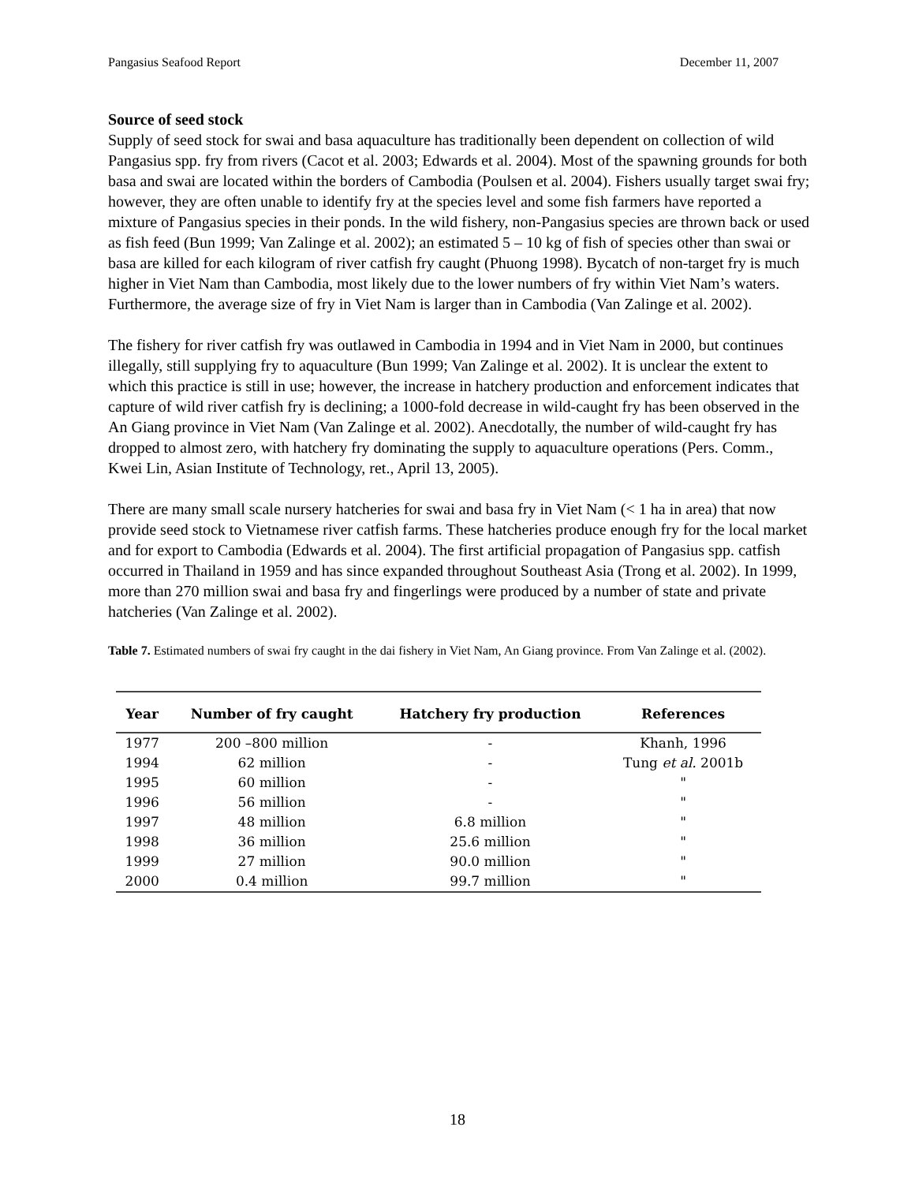Pangasius Seafood Report December 11, 2007
Source of seed stock
Supply of seed stock for swai and basa aquaculture has traditionally been dependent on collection of wild Pangasius spp. fry from rivers (Cacot et al. 2003; Edwards et al. 2004). Most of the spawning grounds for both basa and swai are located within the borders of Cambodia (Poulsen et al. 2004). Fishers usually target swai fry; however, they are often unable to identify fry at the species level and some fish farmers have reported a mixture of Pangasius species in their ponds. In the wild fishery, non-Pangasius species are thrown back or used as fish feed (Bun 1999; Van Zalinge et al. 2002); an estimated 5 – 10 kg of fish of species other than swai or basa are killed for each kilogram of river catfish fry caught (Phuong 1998). Bycatch of non-target fry is much higher in Viet Nam than Cambodia, most likely due to the lower numbers of fry within Viet Nam’s waters. Furthermore, the average size of fry in Viet Nam is larger than in Cambodia (Van Zalinge et al. 2002).
The fishery for river catfish fry was outlawed in Cambodia in 1994 and in Viet Nam in 2000, but continues illegally, still supplying fry to aquaculture (Bun 1999; Van Zalinge et al. 2002). It is unclear the extent to which this practice is still in use; however, the increase in hatchery production and enforcement indicates that capture of wild river catfish fry is declining; a 1000-fold decrease in wild-caught fry has been observed in the An Giang province in Viet Nam (Van Zalinge et al. 2002). Anecdotally, the number of wild-caught fry has dropped to almost zero, with hatchery fry dominating the supply to aquaculture operations (Pers. Comm., Kwei Lin, Asian Institute of Technology, ret., April 13, 2005).
There are many small scale nursery hatcheries for swai and basa fry in Viet Nam (< 1 ha in area) that now provide seed stock to Vietnamese river catfish farms. These hatcheries produce enough fry for the local market and for export to Cambodia (Edwards et al. 2004). The first artificial propagation of Pangasius spp. catfish occurred in Thailand in 1959 and has since expanded throughout Southeast Asia (Trong et al. 2002). In 1999, more than 270 million swai and basa fry and fingerlings were produced by a number of state and private hatcheries (Van Zalinge et al. 2002).
Table 7. Estimated numbers of swai fry caught in the dai fishery in Viet Nam, An Giang province. From Van Zalinge et al. (2002).
| Year | Number of fry caught | Hatchery fry production | References |
| --- | --- | --- | --- |
| 1977 | 200 –800 million | - | Khanh, 1996 |
| 1994 | 62 million | - | Tung et al. 2001b |
| 1995 | 60 million | - | " |
| 1996 | 56 million | - | " |
| 1997 | 48 million | 6.8 million | " |
| 1998 | 36 million | 25.6 million | " |
| 1999 | 27 million | 90.0 million | " |
| 2000 | 0.4 million | 99.7 million | " |
18